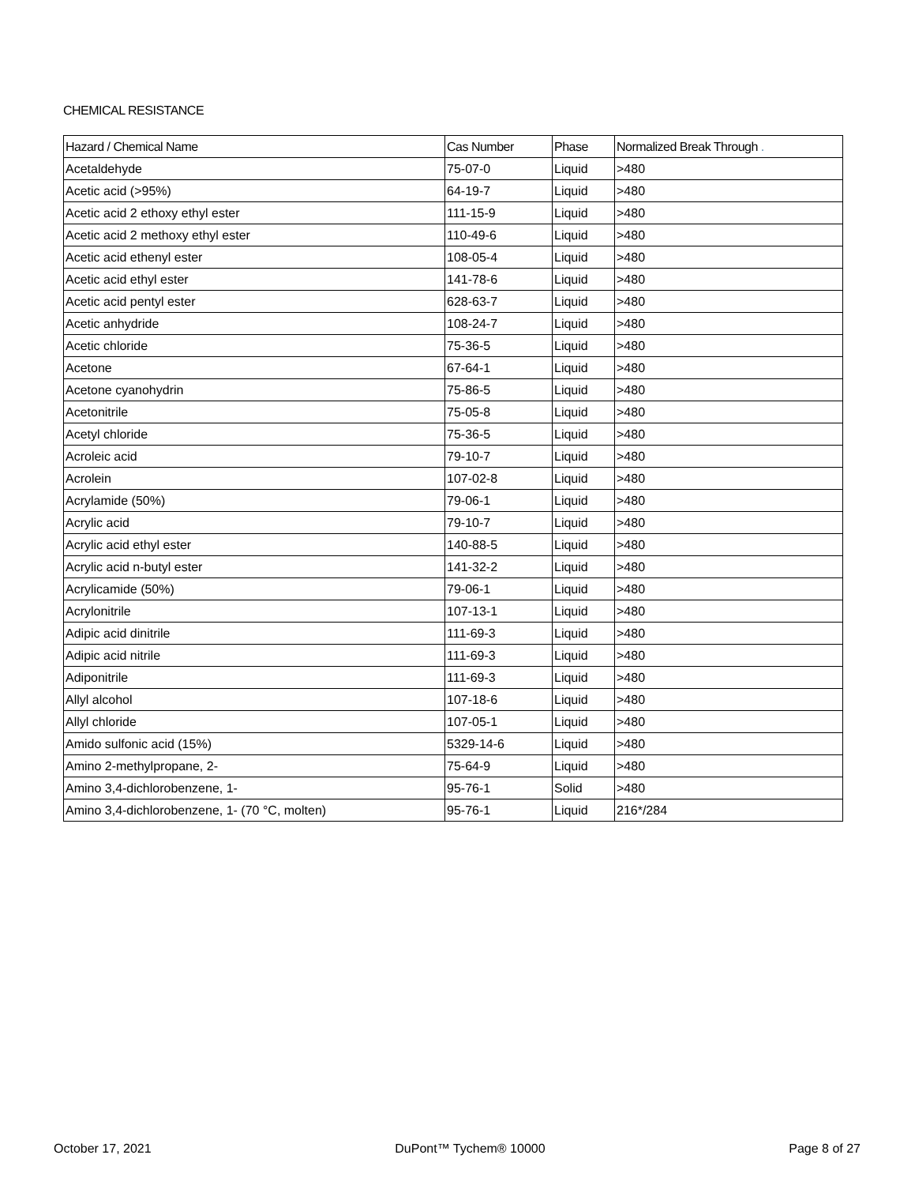CHEMICAL RESISTANCE
| Hazard / Chemical Name | Cas Number | Phase | Normalized Break Through . |
| --- | --- | --- | --- |
| Acetaldehyde | 75-07-0 | Liquid | >480 |
| Acetic acid (>95%) | 64-19-7 | Liquid | >480 |
| Acetic acid 2 ethoxy ethyl ester | 111-15-9 | Liquid | >480 |
| Acetic acid 2 methoxy ethyl ester | 110-49-6 | Liquid | >480 |
| Acetic acid ethenyl ester | 108-05-4 | Liquid | >480 |
| Acetic acid ethyl ester | 141-78-6 | Liquid | >480 |
| Acetic acid pentyl ester | 628-63-7 | Liquid | >480 |
| Acetic anhydride | 108-24-7 | Liquid | >480 |
| Acetic chloride | 75-36-5 | Liquid | >480 |
| Acetone | 67-64-1 | Liquid | >480 |
| Acetone cyanohydrin | 75-86-5 | Liquid | >480 |
| Acetonitrile | 75-05-8 | Liquid | >480 |
| Acetyl chloride | 75-36-5 | Liquid | >480 |
| Acroleic acid | 79-10-7 | Liquid | >480 |
| Acrolein | 107-02-8 | Liquid | >480 |
| Acrylamide (50%) | 79-06-1 | Liquid | >480 |
| Acrylic acid | 79-10-7 | Liquid | >480 |
| Acrylic acid ethyl ester | 140-88-5 | Liquid | >480 |
| Acrylic acid n-butyl ester | 141-32-2 | Liquid | >480 |
| Acrylicamide (50%) | 79-06-1 | Liquid | >480 |
| Acrylonitrile | 107-13-1 | Liquid | >480 |
| Adipic acid dinitrile | 111-69-3 | Liquid | >480 |
| Adipic acid nitrile | 111-69-3 | Liquid | >480 |
| Adiponitrile | 111-69-3 | Liquid | >480 |
| Allyl alcohol | 107-18-6 | Liquid | >480 |
| Allyl chloride | 107-05-1 | Liquid | >480 |
| Amido sulfonic acid (15%) | 5329-14-6 | Liquid | >480 |
| Amino 2-methylpropane, 2- | 75-64-9 | Liquid | >480 |
| Amino 3,4-dichlorobenzene, 1- | 95-76-1 | Solid | >480 |
| Amino 3,4-dichlorobenzene, 1- (70 °C, molten) | 95-76-1 | Liquid | 216*/284 |
October 17, 2021 DuPont™ Tychem® 10000 Page 8 of 27